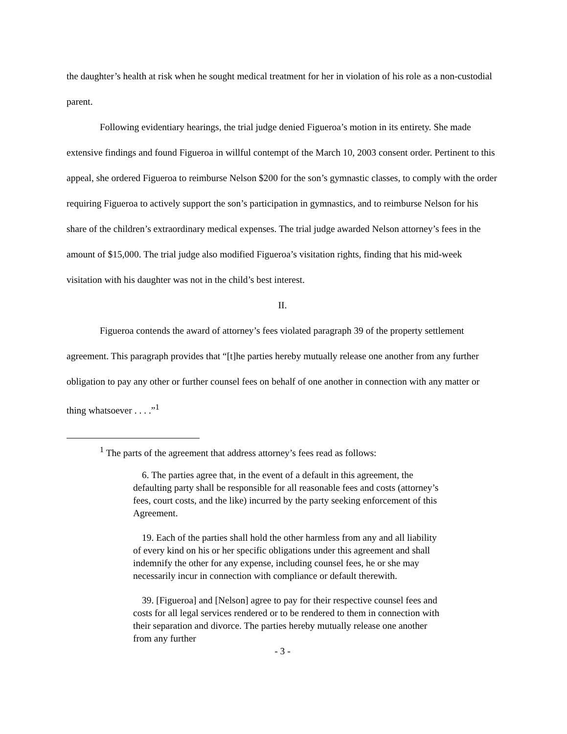the daughter’s health at risk when he sought medical treatment for her in violation of his role as a non-custodial parent.
Following evidentiary hearings, the trial judge denied Figueroa’s motion in its entirety. She made extensive findings and found Figueroa in willful contempt of the March 10, 2003 consent order. Pertinent to this appeal, she ordered Figueroa to reimburse Nelson $200 for the son’s gymnastic classes, to comply with the order requiring Figueroa to actively support the son’s participation in gymnastics, and to reimburse Nelson for his share of the children’s extraordinary medical expenses. The trial judge awarded Nelson attorney’s fees in the amount of $15,000. The trial judge also modified Figueroa’s visitation rights, finding that his mid-week visitation with his daughter was not in the child’s best interest.
II.
Figueroa contends the award of attorney’s fees violated paragraph 39 of the property settlement agreement. This paragraph provides that “[t]he parties hereby mutually release one another from any further obligation to pay any other or further counsel fees on behalf of one another in connection with any matter or thing whatsoever . . . .”<sup>1</sup>
<sup>1</sup> The parts of the agreement that address attorney’s fees read as follows:
6. The parties agree that, in the event of a default in this agreement, the defaulting party shall be responsible for all reasonable fees and costs (attorney’s fees, court costs, and the like) incurred by the party seeking enforcement of this Agreement.
19. Each of the parties shall hold the other harmless from any and all liability of every kind on his or her specific obligations under this agreement and shall indemnify the other for any expense, including counsel fees, he or she may necessarily incur in connection with compliance or default therewith.
39. [Figueroa] and [Nelson] agree to pay for their respective counsel fees and costs for all legal services rendered or to be rendered to them in connection with their separation and divorce. The parties hereby mutually release one another from any further
- 3 -